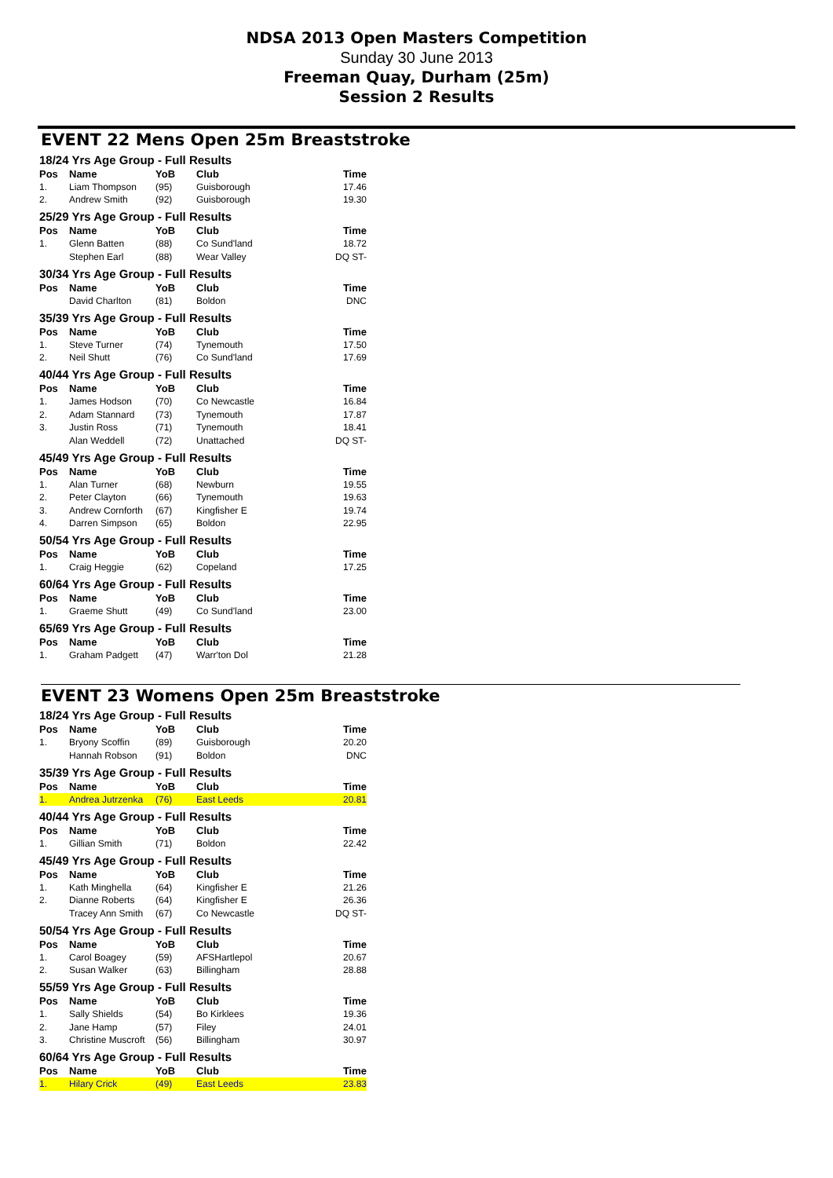NDSA 2013 Open Masters Competition
Sunday 30 June 2013
Freeman Quay, Durham (25m)
Session 2 Results
EVENT 22 Mens Open 25m Breaststroke
| 18/24 Yrs Age Group - Full Results | | | | |
| Pos | Name | YoB | Club | Time |
| 1. | Liam Thompson | (95) | Guisborough | 17.46 |
| 2. | Andrew Smith | (92) | Guisborough | 19.30 |
| 25/29 Yrs Age Group - Full Results | | | | |
| Pos | Name | YoB | Club | Time |
| 1. | Glenn Batten | (88) | Co Sund'land | 18.72 |
| | Stephen Earl | (88) | Wear Valley | DQ ST- |
| 30/34 Yrs Age Group - Full Results | | | | |
| Pos | Name | YoB | Club | Time |
| | David Charlton | (81) | Boldon | DNC |
| 35/39 Yrs Age Group - Full Results | | | | |
| Pos | Name | YoB | Club | Time |
| 1. | Steve Turner | (74) | Tynemouth | 17.50 |
| 2. | Neil Shutt | (76) | Co Sund'land | 17.69 |
| 40/44 Yrs Age Group - Full Results | | | | |
| Pos | Name | YoB | Club | Time |
| 1. | James Hodson | (70) | Co Newcastle | 16.84 |
| 2. | Adam Stannard | (73) | Tynemouth | 17.87 |
| 3. | Justin Ross | (71) | Tynemouth | 18.41 |
| | Alan Weddell | (72) | Unattached | DQ ST- |
| 45/49 Yrs Age Group - Full Results | | | | |
| Pos | Name | YoB | Club | Time |
| 1. | Alan Turner | (68) | Newburn | 19.55 |
| 2. | Peter Clayton | (66) | Tynemouth | 19.63 |
| 3. | Andrew Cornforth | (67) | Kingfisher E | 19.74 |
| 4. | Darren Simpson | (65) | Boldon | 22.95 |
| 50/54 Yrs Age Group - Full Results | | | | |
| Pos | Name | YoB | Club | Time |
| 1. | Craig Heggie | (62) | Copeland | 17.25 |
| 60/64 Yrs Age Group - Full Results | | | | |
| Pos | Name | YoB | Club | Time |
| 1. | Graeme Shutt | (49) | Co Sund'land | 23.00 |
| 65/69 Yrs Age Group - Full Results | | | | |
| Pos | Name | YoB | Club | Time |
| 1. | Graham Padgett | (47) | Warr'ton Dol | 21.28 |
EVENT 23 Womens Open 25m Breaststroke
| 18/24 Yrs Age Group - Full Results | | | | |
| Pos | Name | YoB | Club | Time |
| 1. | Bryony Scoffin | (89) | Guisborough | 20.20 |
| | Hannah Robson | (91) | Boldon | DNC |
| 35/39 Yrs Age Group - Full Results | | | | |
| Pos | Name | YoB | Club | Time |
| 1. | Andrea Jutrzenka | (76) | East Leeds | 20.81 |
| 40/44 Yrs Age Group - Full Results | | | | |
| Pos | Name | YoB | Club | Time |
| 1. | Gillian Smith | (71) | Boldon | 22.42 |
| 45/49 Yrs Age Group - Full Results | | | | |
| Pos | Name | YoB | Club | Time |
| 1. | Kath Minghella | (64) | Kingfisher E | 21.26 |
| 2. | Dianne Roberts | (64) | Kingfisher E | 26.36 |
| | Tracey Ann Smith | (67) | Co Newcastle | DQ ST- |
| 50/54 Yrs Age Group - Full Results | | | | |
| Pos | Name | YoB | Club | Time |
| 1. | Carol Boagey | (59) | AFSHartlepol | 20.67 |
| 2. | Susan Walker | (63) | Billingham | 28.88 |
| 55/59 Yrs Age Group - Full Results | | | | |
| Pos | Name | YoB | Club | Time |
| 1. | Sally Shields | (54) | Bo Kirklees | 19.36 |
| 2. | Jane Hamp | (57) | Filey | 24.01 |
| 3. | Christine Muscroft | (56) | Billingham | 30.97 |
| 60/64 Yrs Age Group - Full Results | | | | |
| Pos | Name | YoB | Club | Time |
| 1. | Hilary Crick | (49) | East Leeds | 23.83 |